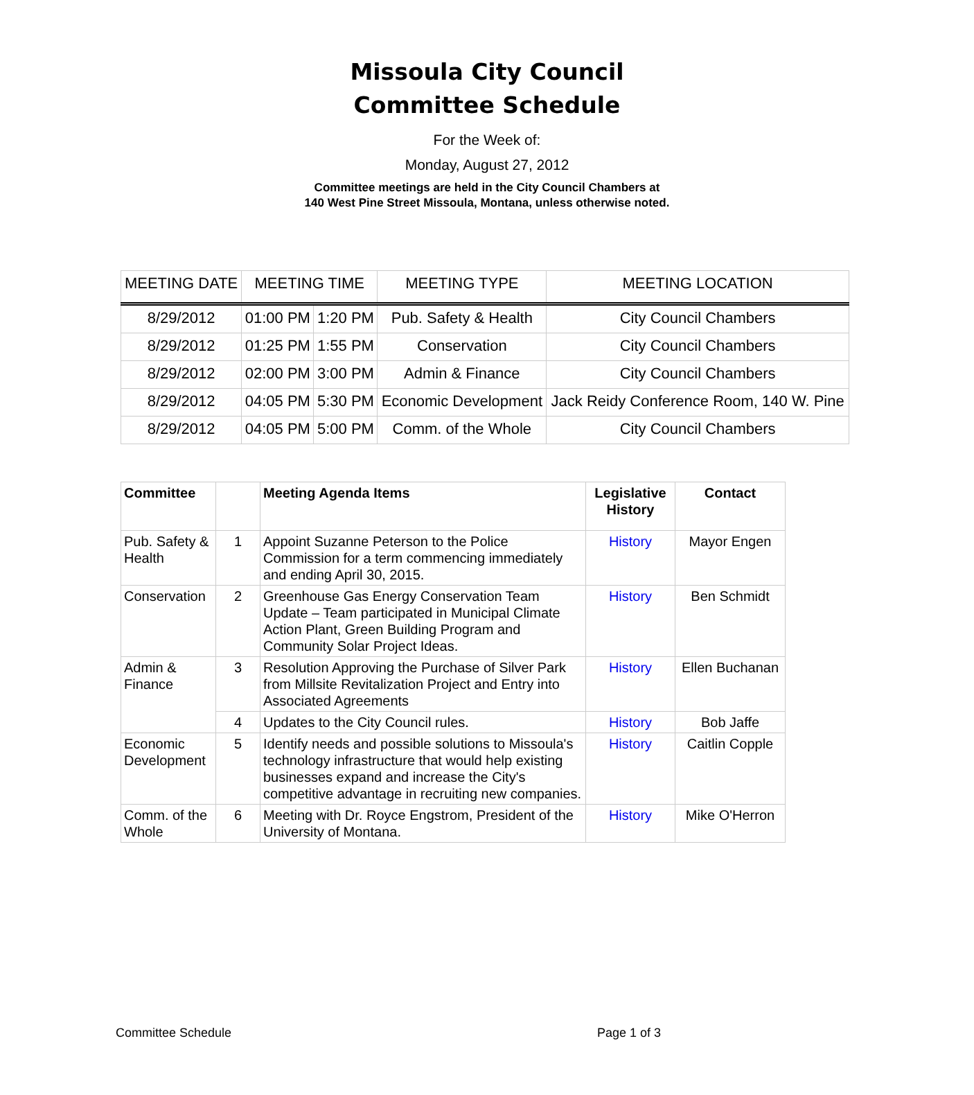Missoula City Council
Committee Schedule
For the Week of:
Monday, August 27, 2012
Committee meetings are held in the City Council Chambers at
140 West Pine Street Missoula, Montana, unless otherwise noted.
| MEETING DATE | MEETING TIME | | MEETING TYPE | MEETING LOCATION |
| --- | --- | --- | --- | --- |
| 8/29/2012 | 01:00 PM | 1:20 PM | Pub. Safety & Health | City Council Chambers |
| 8/29/2012 | 01:25 PM | 1:55 PM | Conservation | City Council Chambers |
| 8/29/2012 | 02:00 PM | 3:00 PM | Admin & Finance | City Council Chambers |
| 8/29/2012 | 04:05 PM | 5:30 PM | Economic Development | Jack Reidy Conference Room, 140 W. Pine |
| 8/29/2012 | 04:05 PM | 5:00 PM | Comm. of the Whole | City Council Chambers |
| Committee | | Meeting Agenda Items | Legislative History | Contact |
| --- | --- | --- | --- | --- |
| Pub. Safety & Health | 1 | Appoint Suzanne Peterson to the Police Commission for a term commencing immediately and ending April 30, 2015. | History | Mayor Engen |
| Conservation | 2 | Greenhouse Gas Energy Conservation Team Update – Team participated in Municipal Climate Action Plant, Green Building Program and Community Solar Project Ideas. | History | Ben Schmidt |
| Admin & Finance | 3 | Resolution Approving the Purchase of Silver Park from Millsite Revitalization Project and Entry into Associated Agreements | History | Ellen Buchanan |
| | 4 | Updates to the City Council rules. | History | Bob Jaffe |
| Economic Development | 5 | Identify needs and possible solutions to Missoula's technology infrastructure that would help existing businesses expand and increase the City's competitive advantage in recruiting new companies. | History | Caitlin Copple |
| Comm. of the Whole | 6 | Meeting with Dr. Royce Engstrom, President of the University of Montana. | History | Mike O'Herron |
Committee Schedule Page 1 of 3